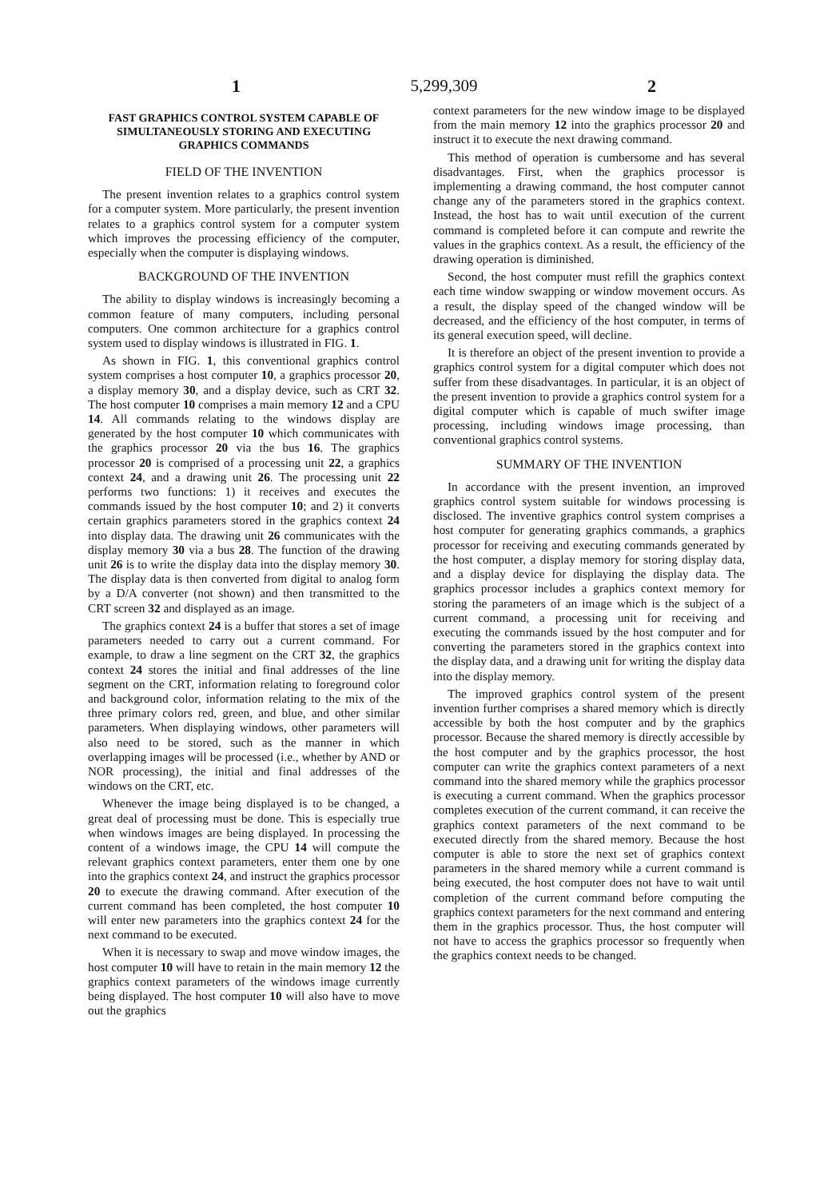1 5,299,309 2
FAST GRAPHICS CONTROL SYSTEM CAPABLE OF SIMULTANEOUSLY STORING AND EXECUTING GRAPHICS COMMANDS
FIELD OF THE INVENTION
The present invention relates to a graphics control system for a computer system. More particularly, the present invention relates to a graphics control system for a computer system which improves the processing efficiency of the computer, especially when the computer is displaying windows.
BACKGROUND OF THE INVENTION
The ability to display windows is increasingly becoming a common feature of many computers, including personal computers. One common architecture for a graphics control system used to display windows is illustrated in FIG. 1.
As shown in FIG. 1, this conventional graphics control system comprises a host computer 10, a graphics processor 20, a display memory 30, and a display device, such as CRT 32. The host computer 10 comprises a main memory 12 and a CPU 14. All commands relating to the windows display are generated by the host computer 10 which communicates with the graphics processor 20 via the bus 16. The graphics processor 20 is comprised of a processing unit 22, a graphics context 24, and a drawing unit 26. The processing unit 22 performs two functions: 1) it receives and executes the commands issued by the host computer 10; and 2) it converts certain graphics parameters stored in the graphics context 24 into display data. The drawing unit 26 communicates with the display memory 30 via a bus 28. The function of the drawing unit 26 is to write the display data into the display memory 30. The display data is then converted from digital to analog form by a D/A converter (not shown) and then transmitted to the CRT screen 32 and displayed as an image.
The graphics context 24 is a buffer that stores a set of image parameters needed to carry out a current command. For example, to draw a line segment on the CRT 32, the graphics context 24 stores the initial and final addresses of the line segment on the CRT, information relating to foreground color and background color, information relating to the mix of the three primary colors red, green, and blue, and other similar parameters. When displaying windows, other parameters will also need to be stored, such as the manner in which overlapping images will be processed (i.e., whether by AND or NOR processing), the initial and final addresses of the windows on the CRT, etc.
Whenever the image being displayed is to be changed, a great deal of processing must be done. This is especially true when windows images are being displayed. In processing the content of a windows image, the CPU 14 will compute the relevant graphics context parameters, enter them one by one into the graphics context 24, and instruct the graphics processor 20 to execute the drawing command. After execution of the current command has been completed, the host computer 10 will enter new parameters into the graphics context 24 for the next command to be executed.
When it is necessary to swap and move window images, the host computer 10 will have to retain in the main memory 12 the graphics context parameters of the windows image currently being displayed. The host computer 10 will also have to move out the graphics
context parameters for the new window image to be displayed from the main memory 12 into the graphics processor 20 and instruct it to execute the next drawing command.
This method of operation is cumbersome and has several disadvantages. First, when the graphics processor is implementing a drawing command, the host computer cannot change any of the parameters stored in the graphics context. Instead, the host has to wait until execution of the current command is completed before it can compute and rewrite the values in the graphics context. As a result, the efficiency of the drawing operation is diminished.
Second, the host computer must refill the graphics context each time window swapping or window movement occurs. As a result, the display speed of the changed window will be decreased, and the efficiency of the host computer, in terms of its general execution speed, will decline.
It is therefore an object of the present invention to provide a graphics control system for a digital computer which does not suffer from these disadvantages. In particular, it is an object of the present invention to provide a graphics control system for a digital computer which is capable of much swifter image processing, including windows image processing, than conventional graphics control systems.
SUMMARY OF THE INVENTION
In accordance with the present invention, an improved graphics control system suitable for windows processing is disclosed. The inventive graphics control system comprises a host computer for generating graphics commands, a graphics processor for receiving and executing commands generated by the host computer, a display memory for storing display data, and a display device for displaying the display data. The graphics processor includes a graphics context memory for storing the parameters of an image which is the subject of a current command, a processing unit for receiving and executing the commands issued by the host computer and for converting the parameters stored in the graphics context into the display data, and a drawing unit for writing the display data into the display memory.
The improved graphics control system of the present invention further comprises a shared memory which is directly accessible by both the host computer and by the graphics processor. Because the shared memory is directly accessible by the host computer and by the graphics processor, the host computer can write the graphics context parameters of a next command into the shared memory while the graphics processor is executing a current command. When the graphics processor completes execution of the current command, it can receive the graphics context parameters of the next command to be executed directly from the shared memory. Because the host computer is able to store the next set of graphics context parameters in the shared memory while a current command is being executed, the host computer does not have to wait until completion of the current command before computing the graphics context parameters for the next command and entering them in the graphics processor. Thus, the host computer will not have to access the graphics processor so frequently when the graphics context needs to be changed.